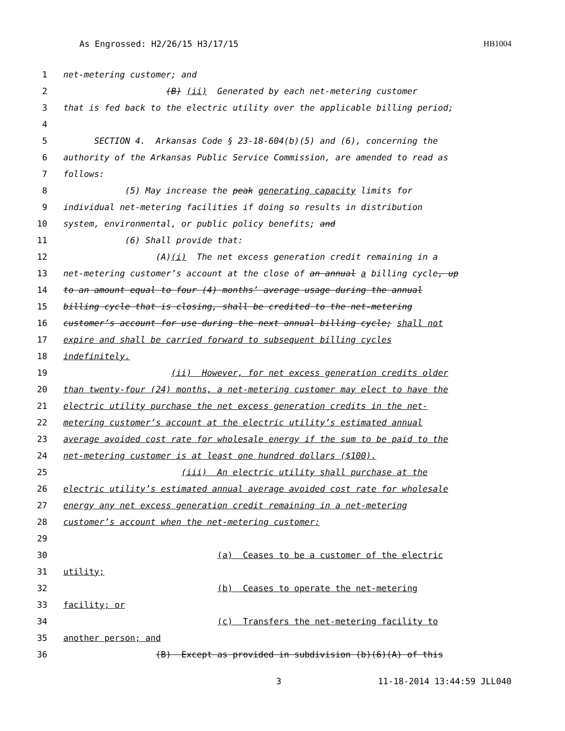As Engrossed: H2/26/15 H3/17/15 HB1004
1 net-metering customer; and
2 (B) (ii) Generated by each net-metering customer
3 that is fed back to the electric utility over the applicable billing period;
4
5 SECTION 4. Arkansas Code § 23-18-604(b)(5) and (6), concerning the
6 authority of the Arkansas Public Service Commission, are amended to read as
7 follows:
8 (5) May increase the peak generating capacity limits for
9 individual net-metering facilities if doing so results in distribution
10 system, environmental, or public policy benefits; and
11 (6) Shall provide that:
12 (A)(i) The net excess generation credit remaining in a
13 net-metering customer’s account at the close of an annual a billing cycle, up
14 to an amount equal to four (4) months’ average usage during the annual
15 billing cycle that is closing, shall be credited to the net-metering
16 customer’s account for use during the next annual billing cycle; shall not
17 expire and shall be carried forward to subsequent billing cycles
18 indefinitely.
19 (ii) However, for net excess generation credits older
20 than twenty-four (24) months, a net-metering customer may elect to have the
21 electric utility purchase the net excess generation credits in the net-
22 metering customer’s account at the electric utility’s estimated annual
23 average avoided cost rate for wholesale energy if the sum to be paid to the
24 net-metering customer is at least one hundred dollars ($100).
25 (iii) An electric utility shall purchase at the
26 electric utility’s estimated annual average avoided cost rate for wholesale
27 energy any net excess generation credit remaining in a net-metering
28 customer’s account when the net-metering customer:
29
30 (a) Ceases to be a customer of the electric
31 utility;
32 (b) Ceases to operate the net-metering
33 facility; or
34 (c) Transfers the net-metering facility to
35 another person; and
36 (B) Except as provided in subdivision (b)(6)(A) of this
3 11-18-2014 13:44:59 JLL040